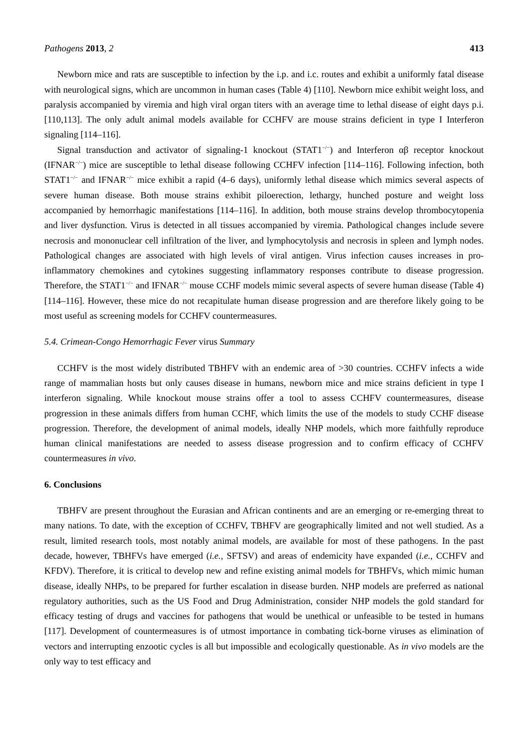Pathogens 2013, 2 413
Newborn mice and rats are susceptible to infection by the i.p. and i.c. routes and exhibit a uniformly fatal disease with neurological signs, which are uncommon in human cases (Table 4) [110]. Newborn mice exhibit weight loss, and paralysis accompanied by viremia and high viral organ titers with an average time to lethal disease of eight days p.i. [110,113]. The only adult animal models available for CCHFV are mouse strains deficient in type I Interferon signaling [114–116].
Signal transduction and activator of signaling-1 knockout (STAT1<sup>−/−</sup>) and Interferon αβ receptor knockout (IFNAR<sup>−/−</sup>) mice are susceptible to lethal disease following CCHFV infection [114–116]. Following infection, both STAT1<sup>−/−</sup> and IFNAR<sup>−/−</sup> mice exhibit a rapid (4–6 days), uniformly lethal disease which mimics several aspects of severe human disease. Both mouse strains exhibit piloerection, lethargy, hunched posture and weight loss accompanied by hemorrhagic manifestations [114–116]. In addition, both mouse strains develop thrombocytopenia and liver dysfunction. Virus is detected in all tissues accompanied by viremia. Pathological changes include severe necrosis and mononuclear cell infiltration of the liver, and lymphocytolysis and necrosis in spleen and lymph nodes. Pathological changes are associated with high levels of viral antigen. Virus infection causes increases in pro-inflammatory chemokines and cytokines suggesting inflammatory responses contribute to disease progression. Therefore, the STAT1<sup>−/−</sup> and IFNAR<sup>−/−</sup> mouse CCHF models mimic several aspects of severe human disease (Table 4) [114–116]. However, these mice do not recapitulate human disease progression and are therefore likely going to be most useful as screening models for CCHFV countermeasures.
5.4. Crimean-Congo Hemorrhagic Fever virus Summary
CCHFV is the most widely distributed TBHFV with an endemic area of >30 countries. CCHFV infects a wide range of mammalian hosts but only causes disease in humans, newborn mice and mice strains deficient in type I interferon signaling. While knockout mouse strains offer a tool to assess CCHFV countermeasures, disease progression in these animals differs from human CCHF, which limits the use of the models to study CCHF disease progression. Therefore, the development of animal models, ideally NHP models, which more faithfully reproduce human clinical manifestations are needed to assess disease progression and to confirm efficacy of CCHFV countermeasures in vivo.
6. Conclusions
TBHFV are present throughout the Eurasian and African continents and are an emerging or re-emerging threat to many nations. To date, with the exception of CCHFV, TBHFV are geographically limited and not well studied. As a result, limited research tools, most notably animal models, are available for most of these pathogens. In the past decade, however, TBHFVs have emerged (i.e., SFTSV) and areas of endemicity have expanded (i.e., CCHFV and KFDV). Therefore, it is critical to develop new and refine existing animal models for TBHFVs, which mimic human disease, ideally NHPs, to be prepared for further escalation in disease burden. NHP models are preferred as national regulatory authorities, such as the US Food and Drug Administration, consider NHP models the gold standard for efficacy testing of drugs and vaccines for pathogens that would be unethical or unfeasible to be tested in humans [117]. Development of countermeasures is of utmost importance in combating tick-borne viruses as elimination of vectors and interrupting enzootic cycles is all but impossible and ecologically questionable. As in vivo models are the only way to test efficacy and